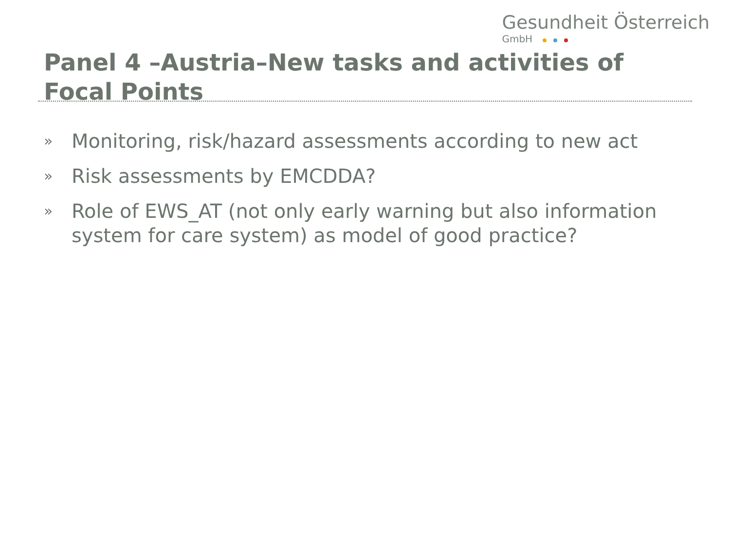Gesundheit Österreich
GmbH
Panel 4 –Austria–New tasks and activities of Focal Points
» Monitoring, risk/hazard assessments according to new act
» Risk assessments by EMCDDA?
» Role of EWS_AT (not only early warning but also information system for care system) as model of good practice?